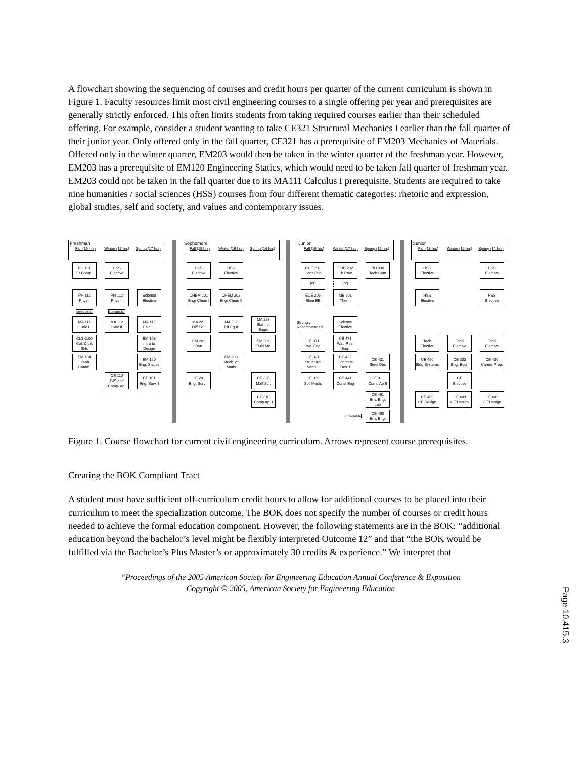A flowchart showing the sequencing of courses and credit hours per quarter of the current curriculum is shown in Figure 1. Faculty resources limit most civil engineering courses to a single offering per year and prerequisites are generally strictly enforced. This often limits students from taking required courses earlier than their scheduled offering. For example, consider a student wanting to take CE321 Structural Mechanics I earlier than the fall quarter of their junior year. Only offered only in the fall quarter, CE321 has a prerequisite of EM203 Mechanics of Materials. Offered only in the winter quarter, EM203 would then be taken in the winter quarter of the freshman year. However, EM203 has a prerequisite of EM120 Engineering Statics, which would need to be taken fall quarter of freshman year. EM203 could not be taken in the fall quarter due to its MA111 Calculus I prerequisite. Students are required to take nine humanities / social sciences (HSS) courses from four different thematic categories: rhetoric and expression, global studies, self and society, and values and contemporary issues.
Freshman
Fall (16 hrs) Winter (17 hrs) Spring (17 hrs)
Sophomore
Fall (18 hrs) Winter (16 hrs) Spring (14 hrs)
Junior
Fall (16 hrs) Winter (17 hrs) Spring (15 hrs)
Senior
Fall (18 hrs) Winter (16 hrs) Spring (14 hrs)
RH 131
Fr Comp.
HSS
Elective
HSS
Elective
HSS
Elective
CHE 201
Cons Prin
CHE 202
Ch Proc
RH 330
Tech Com
HSS
Elective
HSS
Elective
(or)
(or)
PH 111
Phys I
PH 112
Phys II
Science
Elective
CHEM 201
Engr Chem I
CHEM 202
Engr Chem II
ECE 206
Elem EE
ME 201
Therm
HSS
Elective
HSS
Elective
corequisite
corequisite
MA 111
Calc I
MA 112
Calc II
MA 113
Calc. III
MA 221
Diff Eq I
MA 222
Dif Eq II
MA 223
Stat. for Engrs
Strongly Recommended
Science
Elective
CLSK100
Col. & Lif. Skls
EM 103
Intro to Design
EM 202
Dyn
EM 301
Fluid Mx.
CE 371
Hyd. Eng.
CE 471
Watr Res. Eng.
Tech
Elective
Tech
Elective
Tech
Elective
EM 104
Graph. Comm.
EM 120
Eng. Statics
EM 203
Mech. of Matls
CE 321
Structural Mech. I
CE 432
Concrete Des. I
CE 431
Steel Des
CE 450
Bldg Systems
CE 303
Eng. Econ
CE 400
Career Prep.
CE 110
GIS and Comp. Ap.
CE 101
Eng. Surv. I
CE 201
Eng. Surv II
CE 320
Matl Sci.
CE 336
Soil Mech.
CE 441
Const Eng
CE 311
Comp Ap II
CE
Elective
CE 310
Comp Ap. I
CE 461
Env. Eng. Lab
CE 489
CE Design
CE 489
CE Design
CE 489
CE Design
corequisite
CE 460
Env. Eng.
Figure 1. Course flowchart for current civil engineering curriculum. Arrows represent course prerequisites.
Creating the BOK Compliant Tract
A student must have sufficient off-curriculum credit hours to allow for additional courses to be placed into their curriculum to meet the specialization outcome. The BOK does not specify the number of courses or credit hours needed to achieve the formal education component. However, the following statements are in the BOK: “additional education beyond the bachelor’s level might be flexibly interpreted Outcome 12” and that “the BOK would be fulfilled via the Bachelor’s Plus Master’s or approximately 30 credits & experience.” We interpret that
“Proceedings of the 2005 American Society for Engineering Education Annual Conference & Exposition
Copyright © 2005, American Society for Engineering Education
Page 10.415.3